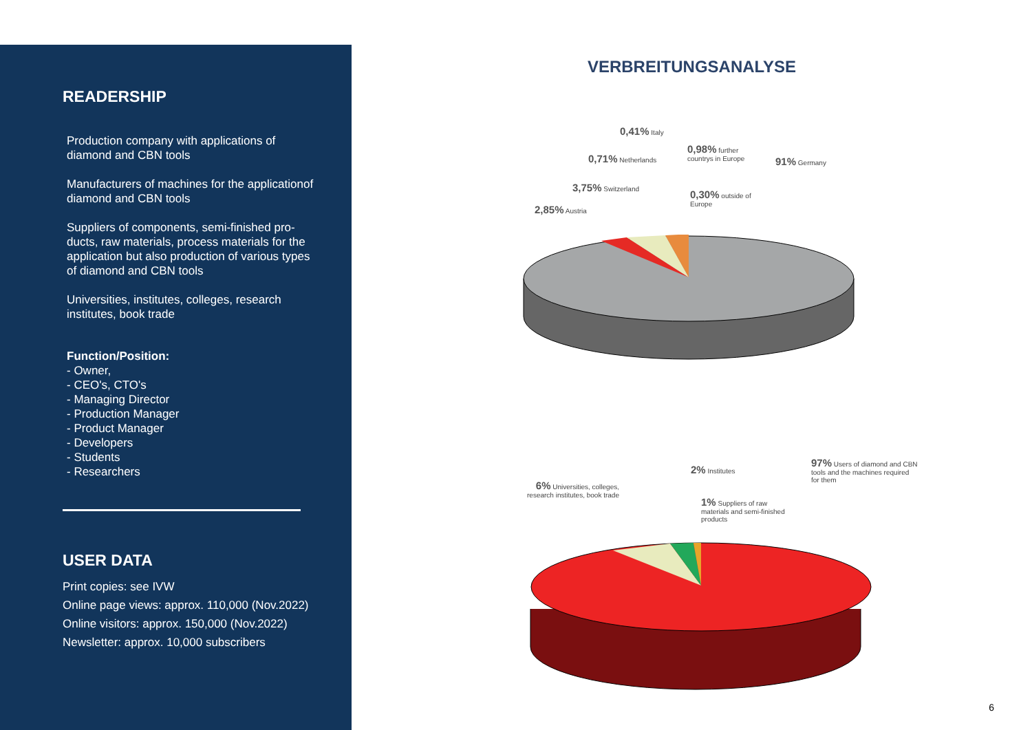READERSHIP
Production company with applications of diamond and CBN tools
Manufacturers of machines for the applicationof diamond and CBN tools
Suppliers of components, semi-finished pro-ducts, raw materials, process materials for the application but also production of various types of diamond and CBN tools
Universities, institutes, colleges, research institutes, book trade
Function/Position:
- Owner,
- CEO's, CTO's
- Managing Director
- Production Manager
- Product Manager
- Developers
- Students
- Researchers
USER DATA
Print copies: see IVW
Online page views: approx. 110,000 (Nov.2022)
Online visitors: approx. 150,000 (Nov.2022)
Newsletter: approx. 10,000 subscribers
VERBREITUNGSANALYSE
0,41% Italy
0,98% further
countrys in Europe
0,71% Netherlands 91% Germany
3,75% Switzerland
0,30% outside of
Europe
2,85% Austria
97% Users of diamond and CBN
tools and the machines required
for them
2% Institutes
6% Universities, colleges,
research institutes, book trade
1% Suppliers of raw
materials and semi-finished
products
6